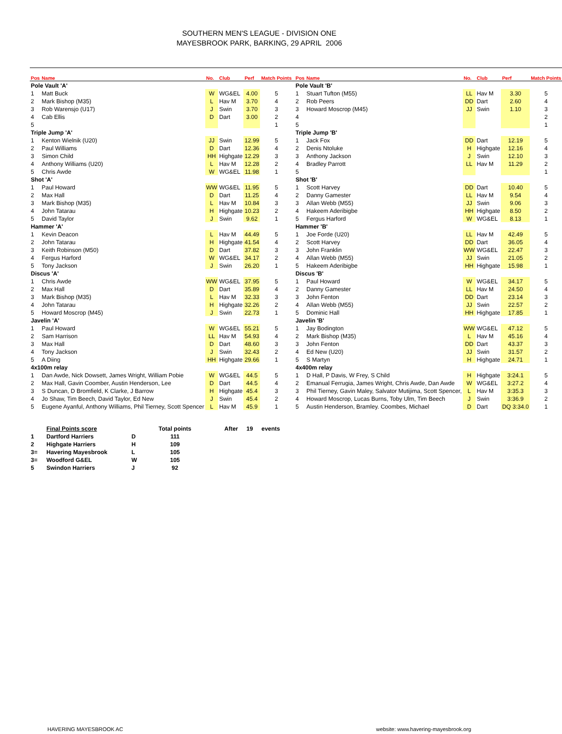SOUTHERN MEN'S LEAGUE - DIVISION ONE
MAYESBROOK PARK, BARKING, 29 APRIL 2006
| Pos | Name | No. | Club | Perf | Match Points | | Pos | Name | No. | Club | Perf | Match Points |
| --- | --- | --- | --- | --- | --- | --- | --- | --- | --- | --- | --- | --- |
| Pole Vault 'A' | | | | | | | Pole Vault 'B' | | | | | |
| 1 | Matt Buck | W | WG&EL | 4.00 | 5 | | 1 | Stuart Tufton (M55) | LL | Hav M | 3.30 | 5 |
| 2 | Mark Bishop (M35) | L | Hav M | 3.70 | 4 | | 2 | Rob Peers | DD | Dart | 2.60 | 4 |
| 3 | Rob Warensjo (U17) | J | Swin | 3.70 | 3 | | 3 | Howard Moscrop (M45) | JJ | Swin | 1.10 | 3 |
| 4 | Cab Ellis | D | Dart | 3.00 | 2 | | 4 | | | | | 2 |
| 5 | | | | | 1 | | 5 | | | | | 1 |
| Triple Jump 'A' | | | | | | | Triple Jump 'B' | | | | | |
| 1 | Kenton Wielnik (U20) | JJ | Swin | 12.99 | 5 | | 1 | Jack Fox | DD | Dart | 12.19 | 5 |
| 2 | Paul Williams | D | Dart | 12.36 | 4 | | 2 | Denis Ntoluke | H | Highgate | 12.16 | 4 |
| 3 | Simon Child | HH | Highgate | 12.29 | 3 | | 3 | Anthony Jackson | J | Swin | 12.10 | 3 |
| 4 | Anthony Williams (U20) | L | Hav M | 12.28 | 2 | | 4 | Bradley Parrott | LL | Hav M | 11.29 | 2 |
| 5 | Chris Awde | W | WG&EL | 11.98 | 1 | | 5 | | | | | 1 |
| Shot 'A' | | | | | | | Shot 'B' | | | | | |
| 1 | Paul Howard | WW | WG&EL | 11.95 | 5 | | 1 | Scott Harvey | DD | Dart | 10.40 | 5 |
| 2 | Max Hall | D | Dart | 11.25 | 4 | | 2 | Danny Gamester | LL | Hav M | 9.54 | 4 |
| 3 | Mark Bishop (M35) | L | Hav M | 10.84 | 3 | | 3 | Allan Webb (M55) | JJ | Swin | 9.06 | 3 |
| 4 | John Tatarau | H | Highgate | 10.23 | 2 | | 4 | Hakeem Aderibigbe | HH | Highgate | 8.50 | 2 |
| 5 | David Taylor | J | Swin | 9.62 | 1 | | 5 | Fergus Harford | W | WG&EL | 8.13 | 1 |
| Hammer 'A' | | | | | | | Hammer 'B' | | | | | |
| 1 | Kevin Deacon | L | Hav M | 44.49 | 5 | | 1 | Joe Forde (U20) | LL | Hav M | 42.49 | 5 |
| 2 | John Tatarau | H | Highgate | 41.54 | 4 | | 2 | Scott Harvey | DD | Dart | 36.05 | 4 |
| 3 | Keith Robinson (M50) | D | Dart | 37.82 | 3 | | 3 | John Franklin | WW | WG&EL | 22.47 | 3 |
| 4 | Fergus Harford | W | WG&EL | 34.17 | 2 | | 4 | Allan Webb (M55) | JJ | Swin | 21.05 | 2 |
| 5 | Tony Jackson | J | Swin | 26.20 | 1 | | 5 | Hakeem Aderibigbe | HH | Highgate | 15.98 | 1 |
| Discus 'A' | | | | | | | Discus 'B' | | | | | |
| 1 | Chris Awde | WW | WG&EL | 37.95 | 5 | | 1 | Paul Howard | W | WG&EL | 34.17 | 5 |
| 2 | Max Hall | D | Dart | 35.89 | 4 | | 2 | Danny Gamester | LL | Hav M | 24.50 | 4 |
| 3 | Mark Bishop (M35) | L | Hav M | 32.33 | 3 | | 3 | John Fenton | DD | Dart | 23.14 | 3 |
| 4 | John Tatarau | H | Highgate | 32.26 | 2 | | 4 | Allan Webb (M55) | JJ | Swin | 22.57 | 2 |
| 5 | Howard Moscrop (M45) | J | Swin | 22.73 | 1 | | 5 | Dominic Hall | HH | Highgate | 17.85 | 1 |
| Javelin 'A' | | | | | | | Javelin 'B' | | | | | |
| 1 | Paul Howard | W | WG&EL | 55.21 | 5 | | 1 | Jay Bodington | WW | WG&EL | 47.12 | 5 |
| 2 | Sam Harrison | LL | Hav M | 54.93 | 4 | | 2 | Mark Bishop (M35) | L | Hav M | 45.16 | 4 |
| 3 | Max Hall | D | Dart | 48.60 | 3 | | 3 | John Fenton | DD | Dart | 43.37 | 3 |
| 4 | Tony Jackson | J | Swin | 32.43 | 2 | | 4 | Ed New (U20) | JJ | Swin | 31.57 | 2 |
| 5 | A Diing | HH | Highgate | 29.66 | 1 | | 5 | S Martyn | H | Highgate | 24.71 | 1 |
| 4x100m relay | | | | | | | 4x400m relay | | | | | |
| 1 | Dan Awde, Nick Dowsett, James Wright, William Pobie | W | WG&EL | 44.5 | 5 | | 1 | D Hall, P Davis, W Frey, S Child | H | Highgate | 3:24.1 | 5 |
| 2 | Max Hall, Gavin Coomber, Austin Henderson, Lee | D | Dart | 44.5 | 4 | | 2 | Emanual Ferrugia, James Wright, Chris Awde, Dan Awde | W | WG&EL | 3:27.2 | 4 |
| 3 | S Duncan, D Bromfield, K Clarke, J Barrow | H | Highgate | 45.4 | 3 | | 3 | Phil Tierney, Gavin Maley, Salvator Mutijima, Scott Spencer, | L | Hav M | 3:35.3 | 3 |
| 4 | Jo Shaw, Tim Beech, David Taylor, Ed New | J | Swin | 45.4 | 2 | | 4 | Howard Moscrop, Lucas Burns, Toby Ulm, Tim Beech | J | Swin | 3:36.9 | 2 |
| 5 | Eugene Ayanful, Anthony Williams, Phil Tierney, Scott Spencer | L | Hav M | 45.9 | 1 | | 5 | Austin Henderson, Bramley. Coombes, Michael | D | Dart | DQ 3:34.0 | 1 |
| | Final Points score | | Total points | After | 19 | events |
| 1 | Dartford Harriers | D | 111 | | | |
| 2 | Highgate Harriers | H | 109 | | | |
| 3= | Havering Mayesbrook | L | 105 | | | |
| 3= | Woodford G&EL | W | 105 | | | |
| 5 | Swindon Harriers | J | 92 | | | |
HAVERING MAYESBROOK AC website: www.havering-mayesbrook.org